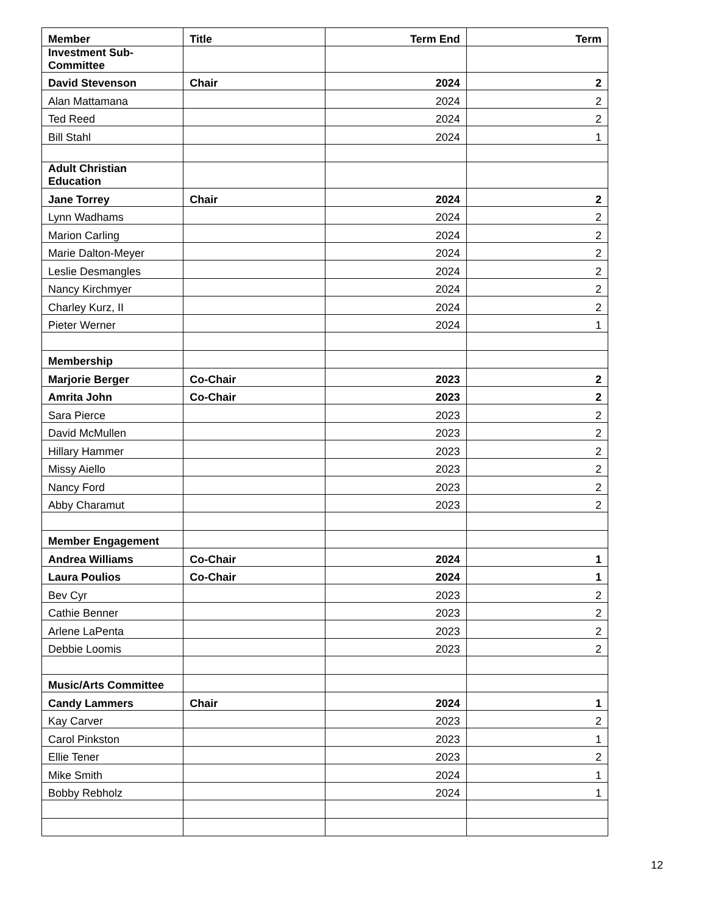| Member | Title | Term End | Term |
| --- | --- | --- | --- |
| Investment Sub- Committee | | | |
| David Stevenson | Chair | 2024 | 2 |
| Alan Mattamana | | 2024 | 2 |
| Ted Reed | | 2024 | 2 |
| Bill Stahl | | 2024 | 1 |
| Adult Christian Education | | | |
| Jane Torrey | Chair | 2024 | 2 |
| Lynn Wadhams | | 2024 | 2 |
| Marion Carling | | 2024 | 2 |
| Marie Dalton-Meyer | | 2024 | 2 |
| Leslie Desmangles | | 2024 | 2 |
| Nancy Kirchmyer | | 2024 | 2 |
| Charley Kurz, II | | 2024 | 2 |
| Pieter Werner | | 2024 | 1 |
| Membership | | | |
| Marjorie Berger | Co-Chair | 2023 | 2 |
| Amrita John | Co-Chair | 2023 | 2 |
| Sara Pierce | | 2023 | 2 |
| David McMullen | | 2023 | 2 |
| Hillary Hammer | | 2023 | 2 |
| Missy Aiello | | 2023 | 2 |
| Nancy Ford | | 2023 | 2 |
| Abby Charamut | | 2023 | 2 |
| Member Engagement | | | |
| Andrea Williams | Co-Chair | 2024 | 1 |
| Laura Poulios | Co-Chair | 2024 | 1 |
| Bev Cyr | | 2023 | 2 |
| Cathie Benner | | 2023 | 2 |
| Arlene LaPenta | | 2023 | 2 |
| Debbie Loomis | | 2023 | 2 |
| Music/Arts Committee | | | |
| Candy Lammers | Chair | 2024 | 1 |
| Kay Carver | | 2023 | 2 |
| Carol Pinkston | | 2023 | 1 |
| Ellie Tener | | 2023 | 2 |
| Mike Smith | | 2024 | 1 |
| Bobby Rebholz | | 2024 | 1 |
12